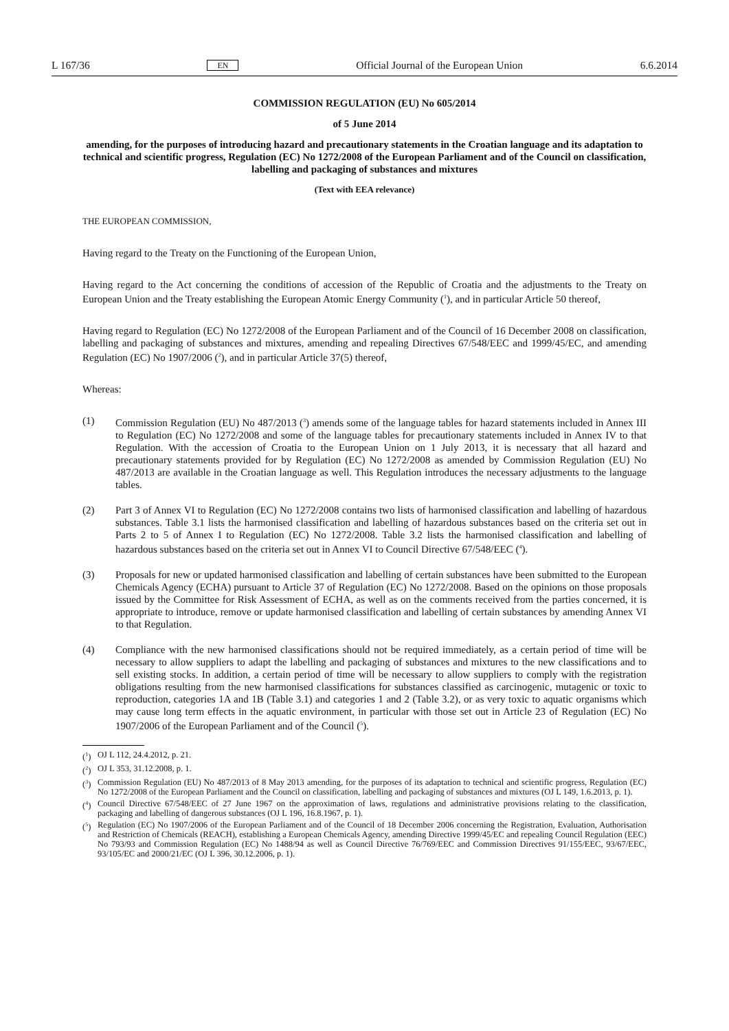L 167/36 EN Official Journal of the European Union 6.6.2014
COMMISSION REGULATION (EU) No 605/2014
of 5 June 2014
amending, for the purposes of introducing hazard and precautionary statements in the Croatian language and its adaptation to technical and scientific progress, Regulation (EC) No 1272/2008 of the European Parliament and of the Council on classification, labelling and packaging of substances and mixtures
(Text with EEA relevance)
THE EUROPEAN COMMISSION,
Having regard to the Treaty on the Functioning of the European Union,
Having regard to the Act concerning the conditions of accession of the Republic of Croatia and the adjustments to the Treaty on European Union and the Treaty establishing the European Atomic Energy Community (<sup>1</sup>), and in particular Article 50 thereof,
Having regard to Regulation (EC) No 1272/2008 of the European Parliament and of the Council of 16 December 2008 on classification, labelling and packaging of substances and mixtures, amending and repealing Directives 67/548/EEC and 1999/45/EC, and amending Regulation (EC) No 1907/2006 (<sup>2</sup>), and in particular Article 37(5) thereof,
Whereas:
(1) Commission Regulation (EU) No 487/2013 (<sup>3</sup>) amends some of the language tables for hazard statements included in Annex III to Regulation (EC) No 1272/2008 and some of the language tables for precautionary statements included in Annex IV to that Regulation. With the accession of Croatia to the European Union on 1 July 2013, it is necessary that all hazard and precautionary statements provided for by Regulation (EC) No 1272/2008 as amended by Commission Regulation (EU) No 487/2013 are available in the Croatian language as well. This Regulation introduces the necessary adjustments to the language tables.
(2) Part 3 of Annex VI to Regulation (EC) No 1272/2008 contains two lists of harmonised classification and labelling of hazardous substances. Table 3.1 lists the harmonised classification and labelling of hazardous substances based on the criteria set out in Parts 2 to 5 of Annex I to Regulation (EC) No 1272/2008. Table 3.2 lists the harmonised classification and labelling of hazardous substances based on the criteria set out in Annex VI to Council Directive 67/548/EEC (<sup>4</sup>).
(3) Proposals for new or updated harmonised classification and labelling of certain substances have been submitted to the European Chemicals Agency (ECHA) pursuant to Article 37 of Regulation (EC) No 1272/2008. Based on the opinions on those proposals issued by the Committee for Risk Assessment of ECHA, as well as on the comments received from the parties concerned, it is appropriate to introduce, remove or update harmonised classification and labelling of certain substances by amending Annex VI to that Regulation.
(4) Compliance with the new harmonised classifications should not be required immediately, as a certain period of time will be necessary to allow suppliers to adapt the labelling and packaging of substances and mixtures to the new classifications and to sell existing stocks. In addition, a certain period of time will be necessary to allow suppliers to comply with the registration obligations resulting from the new harmonised classifications for substances classified as carcinogenic, mutagenic or toxic to reproduction, categories 1A and 1B (Table 3.1) and categories 1 and 2 (Table 3.2), or as very toxic to aquatic organisms which may cause long term effects in the aquatic environment, in particular with those set out in Article 23 of Regulation (EC) No 1907/2006 of the European Parliament and of the Council (<sup>5</sup>).
(<sup>1</sup>)
OJ L 112, 24.4.2012, p. 21.
(<sup>2</sup>)
OJ L 353, 31.12.2008, p. 1.
(<sup>3</sup>)
Commission Regulation (EU) No 487/2013 of 8 May 2013 amending, for the purposes of its adaptation to technical and scientific progress, Regulation (EC) No 1272/2008 of the European Parliament and the Council on classification, labelling and packaging of substances and mixtures (OJ L 149, 1.6.2013, p. 1).
(<sup>4</sup>)
Council Directive 67/548/EEC of 27 June 1967 on the approximation of laws, regulations and administrative provisions relating to the classification, packaging and labelling of dangerous substances (OJ L 196, 16.8.1967, p. 1).
(<sup>5</sup>)
Regulation (EC) No 1907/2006 of the European Parliament and of the Council of 18 December 2006 concerning the Registration, Evaluation, Authorisation and Restriction of Chemicals (REACH), establishing a European Chemicals Agency, amending Directive 1999/45/EC and repealing Council Regulation (EEC) No 793/93 and Commission Regulation (EC) No 1488/94 as well as Council Directive 76/769/EEC and Commission Directives 91/155/EEC, 93/67/EEC, 93/105/EC and 2000/21/EC (OJ L 396, 30.12.2006, p. 1).